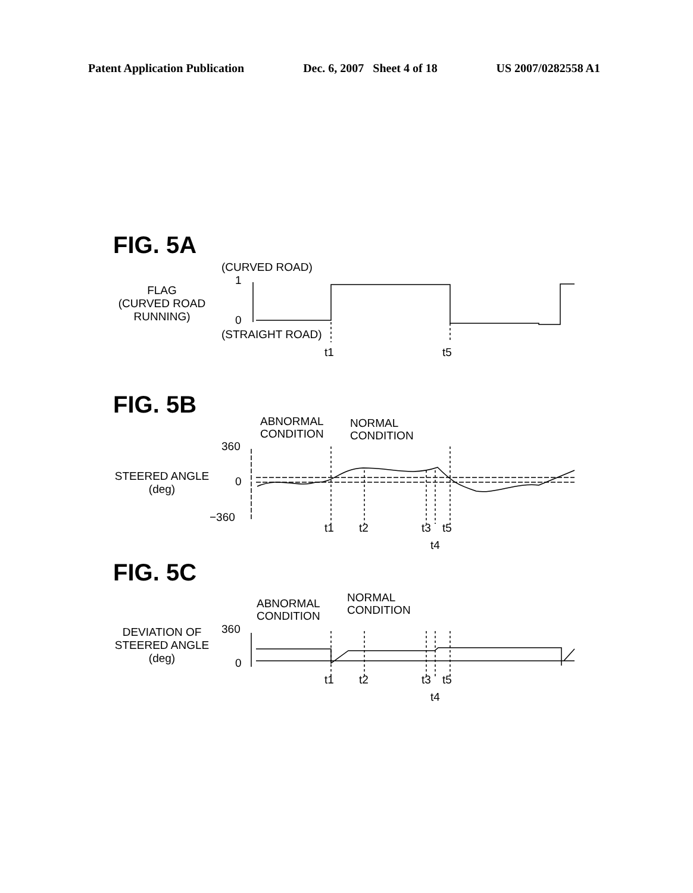Patent Application Publication Dec. 6, 2007 Sheet 4 of 18 US 2007/0282558 A1
FIG. 5A
(CURVED ROAD)
1
FLAG
(CURVED ROAD
RUNNING)
0
(STRAIGHT ROAD)
t1
t5
FIG. 5B
ABNORMAL
CONDITION
NORMAL
CONDITION
360
STEERED ANGLE
(deg)
0
−360
t1
t2
t3
t5
t4
FIG. 5C
NORMAL
ABNORMAL
CONDITION
CONDITION
360
DEVIATION OF
STEERED ANGLE
(deg)
0
t1
t2
t3
t5
t4